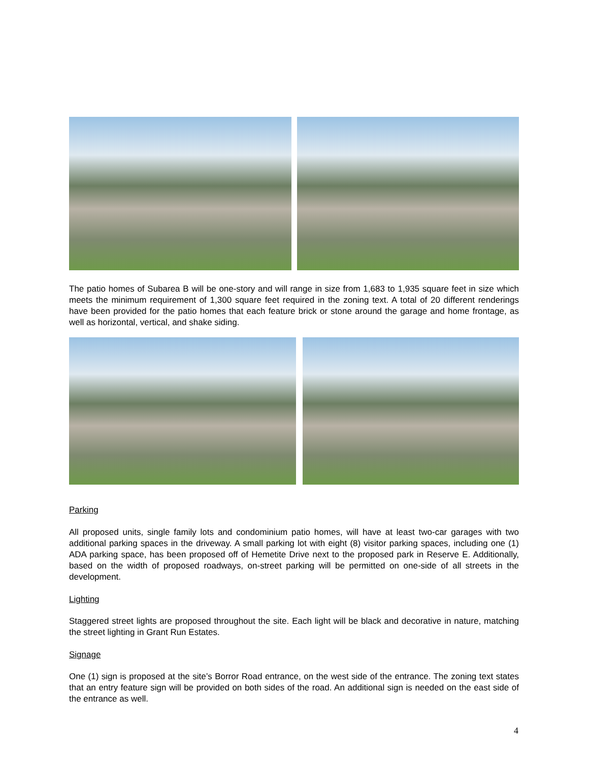The patio homes of Subarea B will be one-story and will range in size from 1,683 to 1,935 square feet in size which meets the minimum requirement of 1,300 square feet required in the zoning text. A total of 20 different renderings have been provided for the patio homes that each feature brick or stone around the garage and home frontage, as well as horizontal, vertical, and shake siding.
Parking
All proposed units, single family lots and condominium patio homes, will have at least two-car garages with two additional parking spaces in the driveway. A small parking lot with eight (8) visitor parking spaces, including one (1) ADA parking space, has been proposed off of Hemetite Drive next to the proposed park in Reserve E. Additionally, based on the width of proposed roadways, on-street parking will be permitted on one-side of all streets in the development.
Lighting
Staggered street lights are proposed throughout the site. Each light will be black and decorative in nature, matching the street lighting in Grant Run Estates.
Signage
One (1) sign is proposed at the site’s Borror Road entrance, on the west side of the entrance. The zoning text states that an entry feature sign will be provided on both sides of the road. An additional sign is needed on the east side of the entrance as well.
4